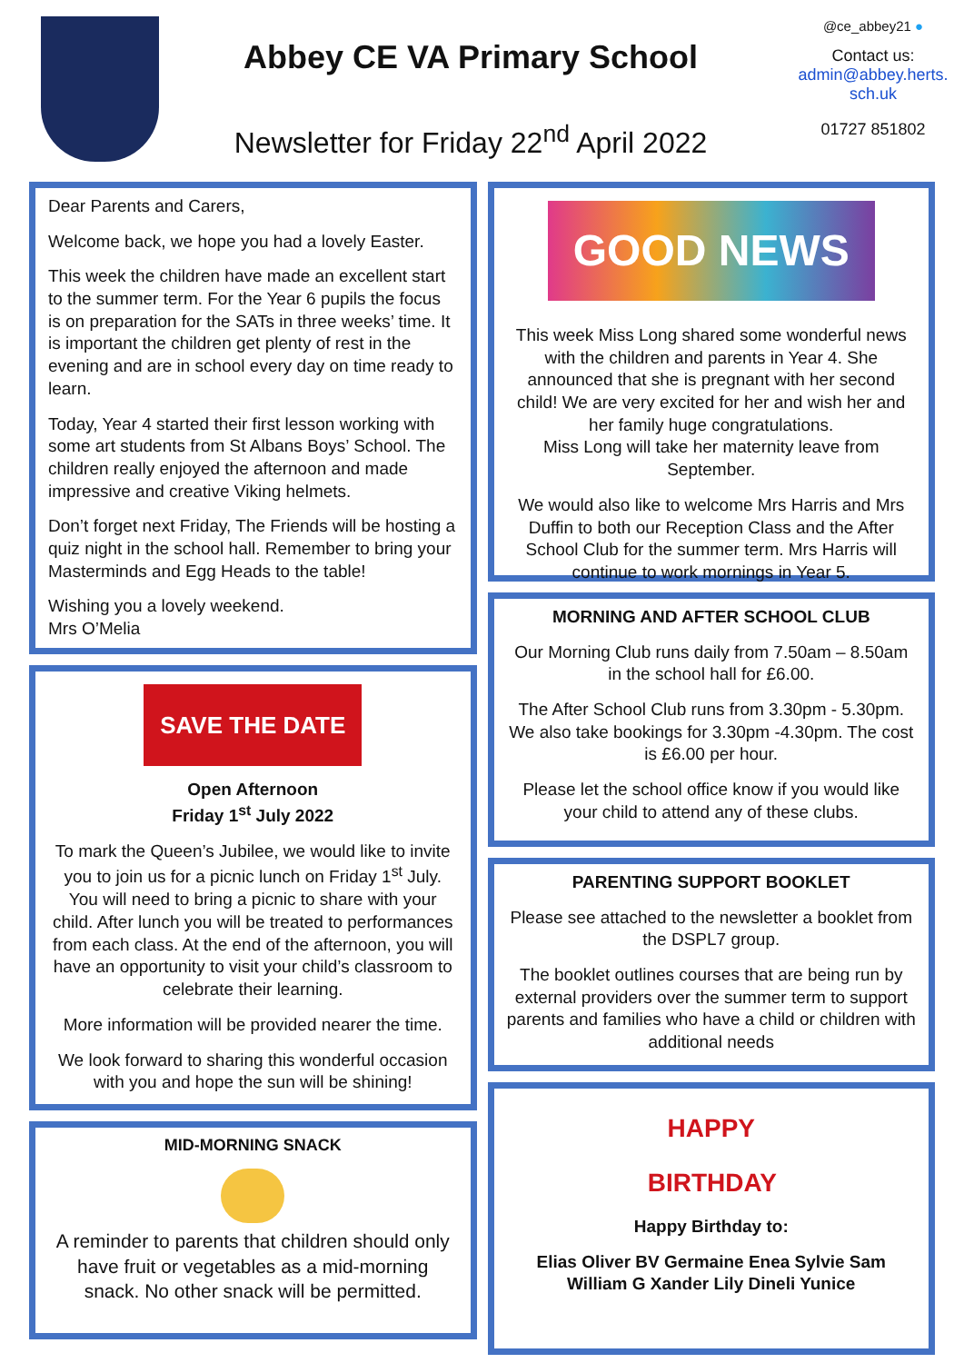Abbey CE VA Primary School
Newsletter for Friday 22<sup>nd</sup> April 2022
@ce_abbey21 ●
Contact us:
admin@abbey.herts.
sch.uk
01727 851802
Dear Parents and Carers,
Welcome back, we hope you had a lovely Easter.
This week the children have made an excellent start to the summer term. For the Year 6 pupils the focus is on preparation for the SATs in three weeks’ time. It is important the children get plenty of rest in the evening and are in school every day on time ready to learn.
Today, Year 4 started their first lesson working with some art students from St Albans Boys’ School. The children really enjoyed the afternoon and made impressive and creative Viking helmets.
Don’t forget next Friday, The Friends will be hosting a quiz night in the school hall. Remember to bring your Masterminds and Egg Heads to the table!
Wishing you a lovely weekend.
Mrs O’Melia
SAVE THE DATE
Open Afternoon
Friday 1<sup>st</sup> July 2022
To mark the Queen’s Jubilee, we would like to invite you to join us for a picnic lunch on Friday 1<sup>st</sup> July. You will need to bring a picnic to share with your child. After lunch you will be treated to performances from each class. At the end of the afternoon, you will have an opportunity to visit your child’s classroom to celebrate their learning.
More information will be provided nearer the time.
We look forward to sharing this wonderful occasion with you and hope the sun will be shining!
MID-MORNING SNACK
A reminder to parents that children should only have fruit or vegetables as a mid-morning snack. No other snack will be permitted.
GOOD NEWS
This week Miss Long shared some wonderful news with the children and parents in Year 4. She announced that she is pregnant with her second child! We are very excited for her and wish her and her family huge congratulations.
Miss Long will take her maternity leave from September.
We would also like to welcome Mrs Harris and Mrs Duffin to both our Reception Class and the After School Club for the summer term. Mrs Harris will continue to work mornings in Year 5.
MORNING AND AFTER SCHOOL CLUB
Our Morning Club runs daily from 7.50am – 8.50am in the school hall for £6.00.
The After School Club runs from 3.30pm - 5.30pm. We also take bookings for 3.30pm -4.30pm. The cost is £6.00 per hour.
Please let the school office know if you would like your child to attend any of these clubs.
PARENTING SUPPORT BOOKLET
Please see attached to the newsletter a booklet from the DSPL7 group.
The booklet outlines courses that are being run by external providers over the summer term to support parents and families who have a child or children with additional needs
HAPPY
BIRTHDAY
Happy Birthday to:
Elias Oliver BV Germaine Enea Sylvie Sam William G Xander Lily Dineli Yunice